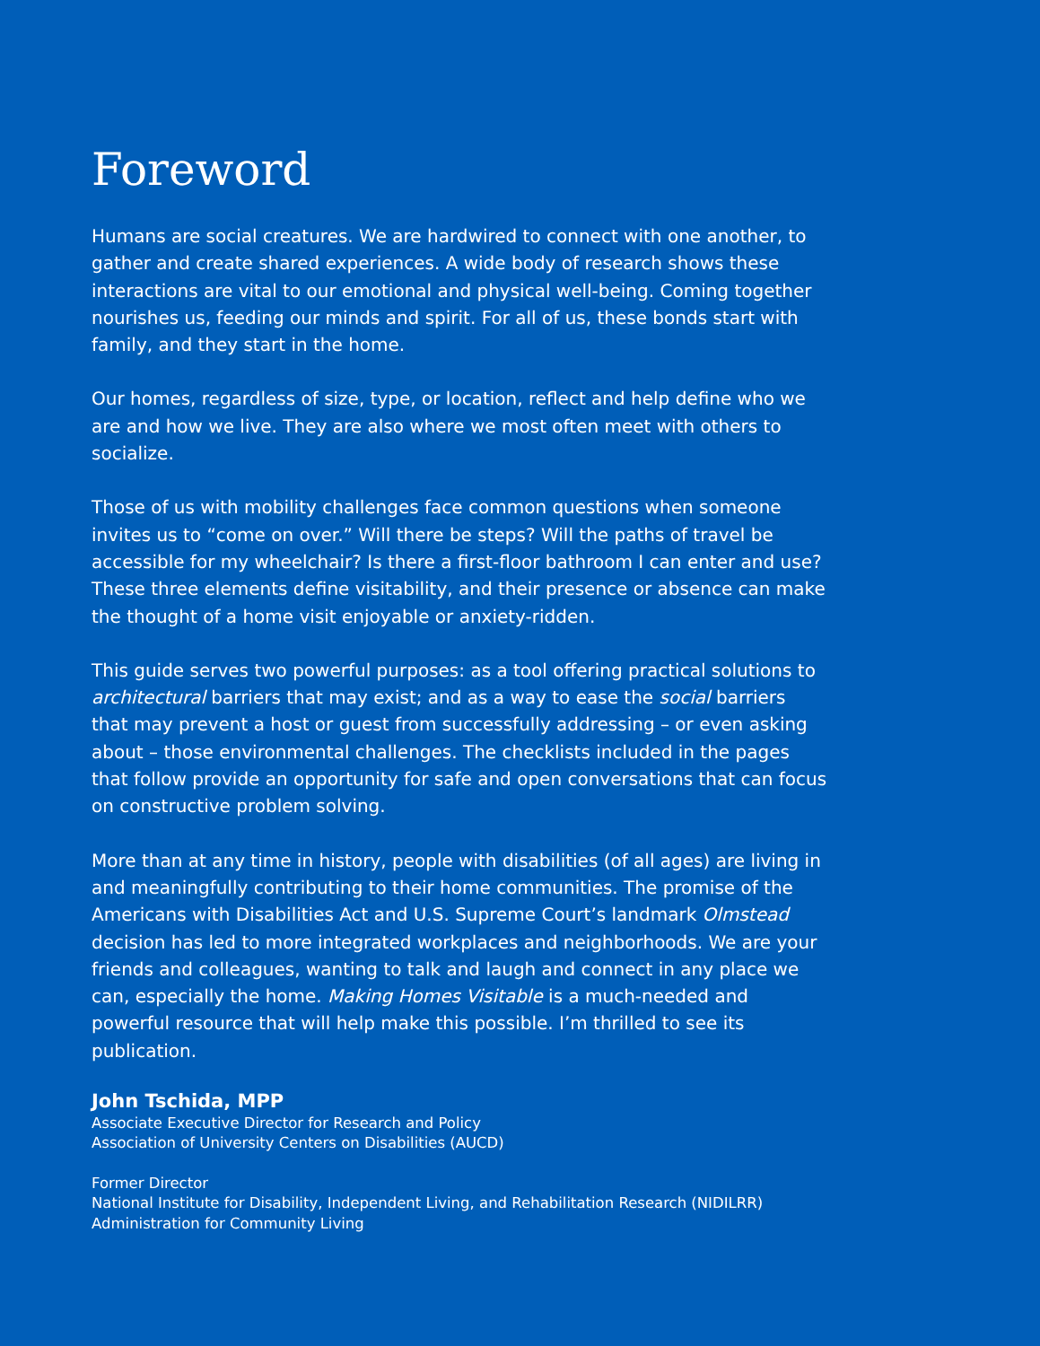Foreword
Humans are social creatures. We are hardwired to connect with one another, to gather and create shared experiences. A wide body of research shows these interactions are vital to our emotional and physical well-being. Coming together nourishes us, feeding our minds and spirit. For all of us, these bonds start with family, and they start in the home.
Our homes, regardless of size, type, or location, reflect and help define who we are and how we live. They are also where we most often meet with others to socialize.
Those of us with mobility challenges face common questions when someone invites us to “come on over.” Will there be steps? Will the paths of travel be accessible for my wheelchair? Is there a first-floor bathroom I can enter and use? These three elements define visitability, and their presence or absence can make the thought of a home visit enjoyable or anxiety-ridden.
This guide serves two powerful purposes: as a tool offering practical solutions to architectural barriers that may exist; and as a way to ease the social barriers that may prevent a host or guest from successfully addressing – or even asking about – those environmental challenges. The checklists included in the pages that follow provide an opportunity for safe and open conversations that can focus on constructive problem solving.
More than at any time in history, people with disabilities (of all ages) are living in and meaningfully contributing to their home communities. The promise of the Americans with Disabilities Act and U.S. Supreme Court’s landmark Olmstead decision has led to more integrated workplaces and neighborhoods. We are your friends and colleagues, wanting to talk and laugh and connect in any place we can, especially the home. Making Homes Visitable is a much-needed and powerful resource that will help make this possible. I’m thrilled to see its publication.
John Tschida, MPP
Associate Executive Director for Research and Policy
Association of University Centers on Disabilities (AUCD)
Former Director
National Institute for Disability, Independent Living, and Rehabilitation Research (NIDILRR)
Administration for Community Living